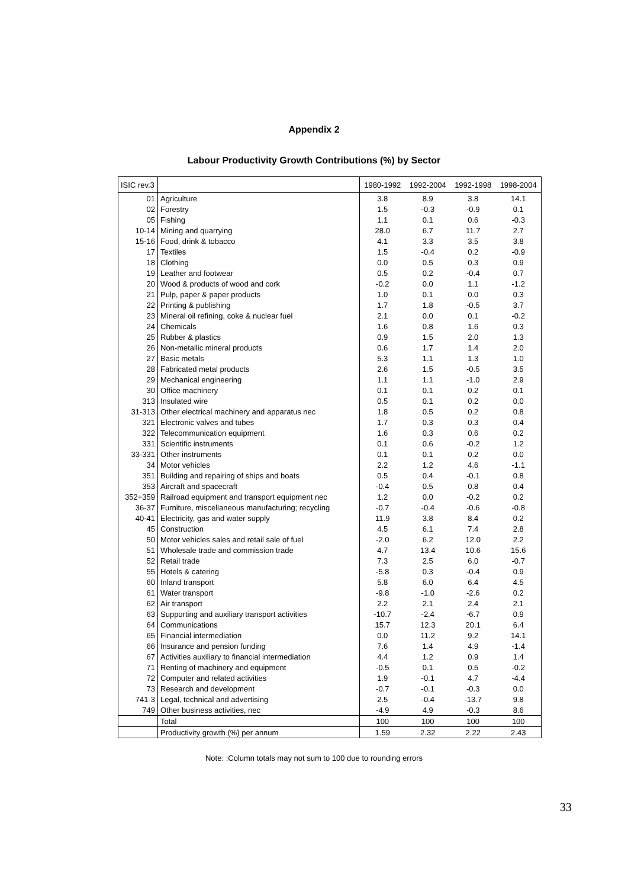Appendix 2
Labour Productivity Growth Contributions (%) by Sector
| ISIC rev.3 | | 1980-1992 | 1992-2004 | 1992-1998 | 1998-2004 |
| 01 | Agriculture | 3.8 | 8.9 | 3.8 | 14.1 |
| 02 | Forestry | 1.5 | -0.3 | -0.9 | 0.1 |
| 05 | Fishing | 1.1 | 0.1 | 0.6 | -0.3 |
| 10-14 | Mining and quarrying | 28.0 | 6.7 | 11.7 | 2.7 |
| 15-16 | Food, drink & tobacco | 4.1 | 3.3 | 3.5 | 3.8 |
| 17 | Textiles | 1.5 | -0.4 | 0.2 | -0.9 |
| 18 | Clothing | 0.0 | 0.5 | 0.3 | 0.9 |
| 19 | Leather and footwear | 0.5 | 0.2 | -0.4 | 0.7 |
| 20 | Wood & products of wood and cork | -0.2 | 0.0 | 1.1 | -1.2 |
| 21 | Pulp, paper & paper products | 1.0 | 0.1 | 0.0 | 0.3 |
| 22 | Printing & publishing | 1.7 | 1.8 | -0.5 | 3.7 |
| 23 | Mineral oil refining, coke & nuclear fuel | 2.1 | 0.0 | 0.1 | -0.2 |
| 24 | Chemicals | 1.6 | 0.8 | 1.6 | 0.3 |
| 25 | Rubber & plastics | 0.9 | 1.5 | 2.0 | 1.3 |
| 26 | Non-metallic mineral products | 0.6 | 1.7 | 1.4 | 2.0 |
| 27 | Basic metals | 5.3 | 1.1 | 1.3 | 1.0 |
| 28 | Fabricated metal products | 2.6 | 1.5 | -0.5 | 3.5 |
| 29 | Mechanical engineering | 1.1 | 1.1 | -1.0 | 2.9 |
| 30 | Office machinery | 0.1 | 0.1 | 0.2 | 0.1 |
| 313 | Insulated wire | 0.5 | 0.1 | 0.2 | 0.0 |
| 31-313 | Other electrical machinery and apparatus nec | 1.8 | 0.5 | 0.2 | 0.8 |
| 321 | Electronic valves and tubes | 1.7 | 0.3 | 0.3 | 0.4 |
| 322 | Telecommunication equipment | 1.6 | 0.3 | 0.6 | 0.2 |
| 331 | Scientific instruments | 0.1 | 0.6 | -0.2 | 1.2 |
| 33-331 | Other instruments | 0.1 | 0.1 | 0.2 | 0.0 |
| 34 | Motor vehicles | 2.2 | 1.2 | 4.6 | -1.1 |
| 351 | Building and repairing of ships and boats | 0.5 | 0.4 | -0.1 | 0.8 |
| 353 | Aircraft and spacecraft | -0.4 | 0.5 | 0.8 | 0.4 |
| 352+359 | Railroad equipment and transport equipment nec | 1.2 | 0.0 | -0.2 | 0.2 |
| 36-37 | Furniture, miscellaneous manufacturing; recycling | -0.7 | -0.4 | -0.6 | -0.8 |
| 40-41 | Electricity, gas and water supply | 11.9 | 3.8 | 8.4 | 0.2 |
| 45 | Construction | 4.5 | 6.1 | 7.4 | 2.8 |
| 50 | Motor vehicles sales and retail sale of fuel | -2.0 | 6.2 | 12.0 | 2.2 |
| 51 | Wholesale trade and commission trade | 4.7 | 13.4 | 10.6 | 15.6 |
| 52 | Retail trade | 7.3 | 2.5 | 6.0 | -0.7 |
| 55 | Hotels & catering | -5.8 | 0.3 | -0.4 | 0.9 |
| 60 | Inland transport | 5.8 | 6.0 | 6.4 | 4.5 |
| 61 | Water transport | -9.8 | -1.0 | -2.6 | 0.2 |
| 62 | Air transport | 2.2 | 2.1 | 2.4 | 2.1 |
| 63 | Supporting and auxiliary transport activities | -10.7 | -2.4 | -6.7 | 0.9 |
| 64 | Communications | 15.7 | 12.3 | 20.1 | 6.4 |
| 65 | Financial intermediation | 0.0 | 11.2 | 9.2 | 14.1 |
| 66 | Insurance and pension funding | 7.6 | 1.4 | 4.9 | -1.4 |
| 67 | Activities auxiliary to financial intermediation | 4.4 | 1.2 | 0.9 | 1.4 |
| 71 | Renting of machinery and equipment | -0.5 | 0.1 | 0.5 | -0.2 |
| 72 | Computer and related activities | 1.9 | -0.1 | 4.7 | -4.4 |
| 73 | Research and development | -0.7 | -0.1 | -0.3 | 0.0 |
| 741-3 | Legal, technical and advertising | 2.5 | -0.4 | -13.7 | 9.8 |
| 749 | Other business activities, nec | -4.9 | 4.9 | -0.3 | 8.6 |
| | Total | 100 | 100 | 100 | 100 |
| | Productivity growth (%) per annum | 1.59 | 2.32 | 2.22 | 2.43 |
Note: :Column totals may not sum to 100 due to rounding errors
33